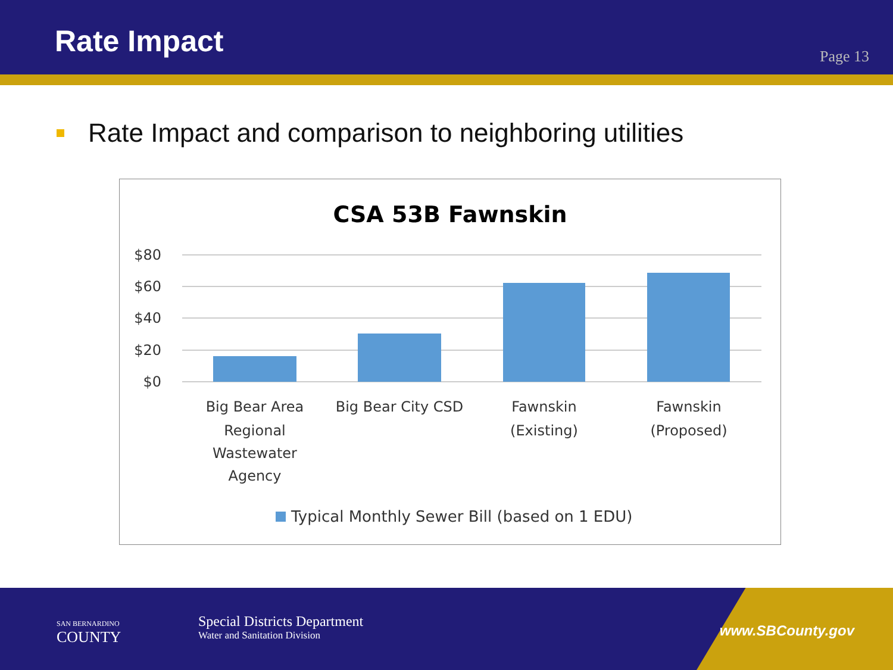Rate Impact
Page 13
Rate Impact and comparison to neighboring utilities
CSA 53B Fawnskin
$80
$60
$40
$20
$0
Big Bear Area
Regional
Wastewater
Agency
Big Bear City CSD
Fawnskin
(Existing)
Fawnskin
(Proposed)
Typical Monthly Sewer Bill (based on 1 EDU)
SAN BERNARDINO
COUNTY
Special Districts Department
Water and Sanitation Division
www.SBCounty.gov